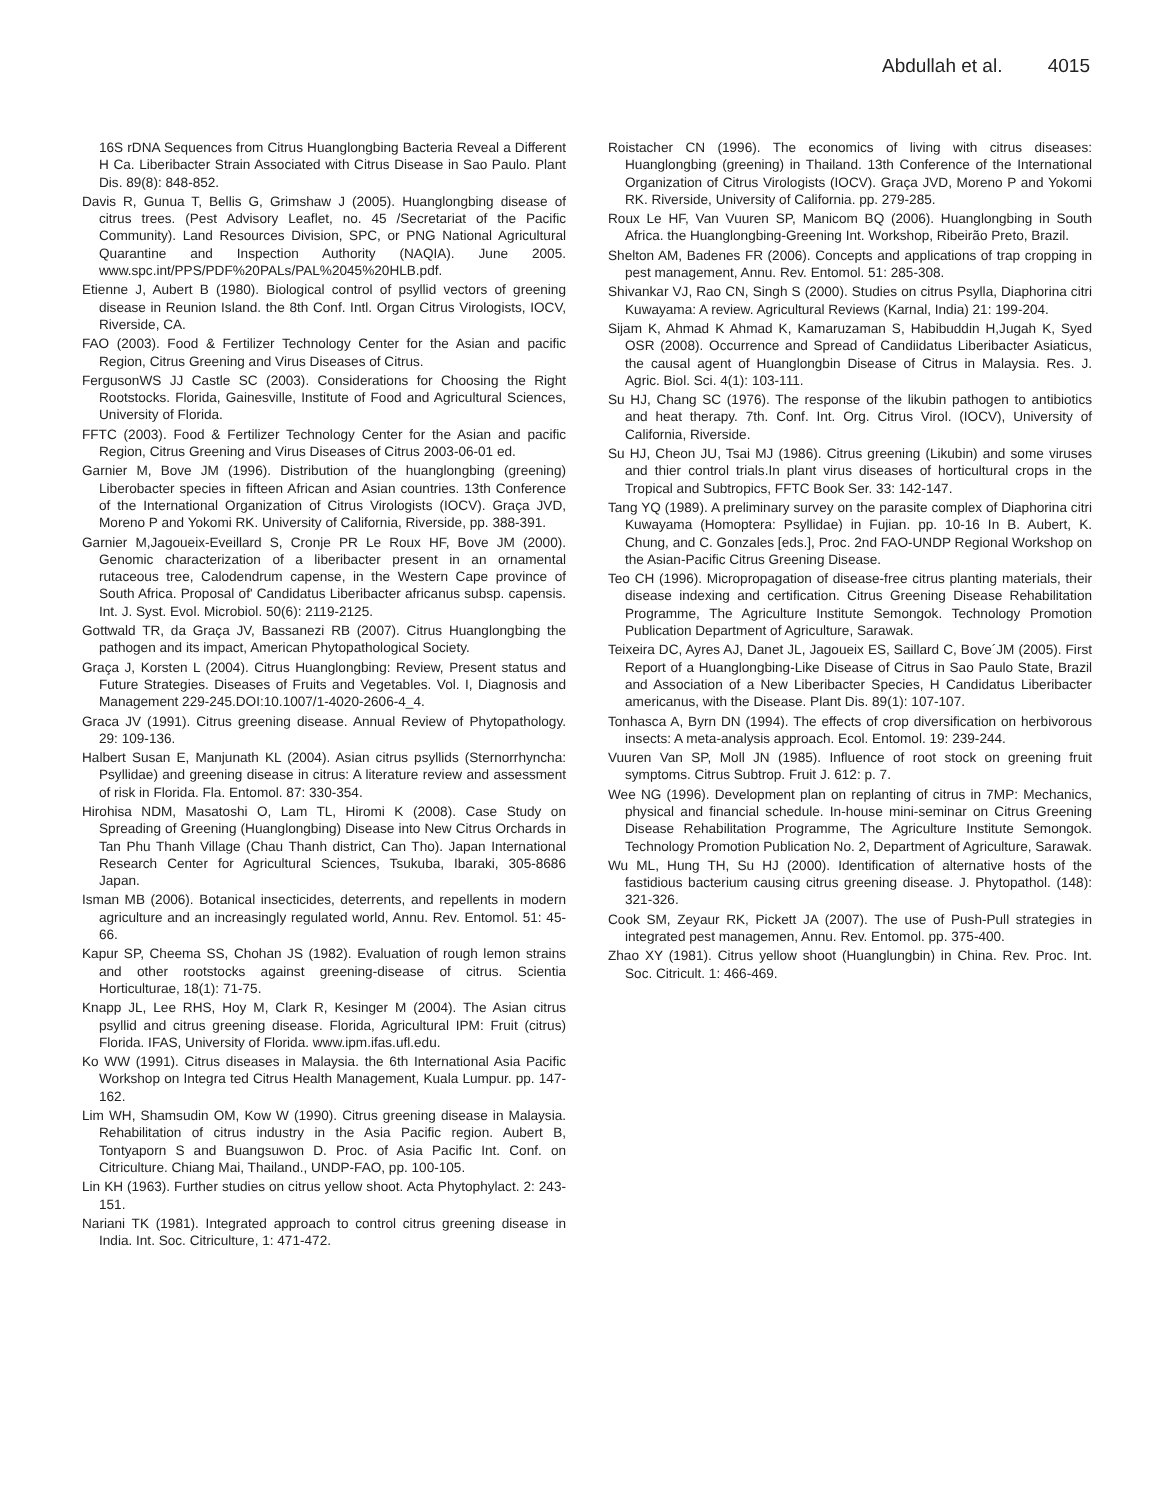Abdullah et al. 4015
16S rDNA Sequences from Citrus Huanglongbing Bacteria Reveal a Different H Ca. Liberibacter Strain Associated with Citrus Disease in Sao Paulo. Plant Dis. 89(8): 848-852.
Davis R, Gunua T, Bellis G, Grimshaw J (2005). Huanglongbing disease of citrus trees. (Pest Advisory Leaflet, no. 45 /Secretariat of the Pacific Community). Land Resources Division, SPC, or PNG National Agricultural Quarantine and Inspection Authority (NAQIA). June 2005. www.spc.int/PPS/PDF%20PALs/PAL%2045%20HLB.pdf.
Etienne J, Aubert B (1980). Biological control of psyllid vectors of greening disease in Reunion Island. the 8th Conf. Intl. Organ Citrus Virologists, IOCV, Riverside, CA.
FAO (2003). Food & Fertilizer Technology Center for the Asian and pacific Region, Citrus Greening and Virus Diseases of Citrus.
FergusonWS JJ Castle SC (2003). Considerations for Choosing the Right Rootstocks. Florida, Gainesville, Institute of Food and Agricultural Sciences, University of Florida.
FFTC (2003). Food & Fertilizer Technology Center for the Asian and pacific Region, Citrus Greening and Virus Diseases of Citrus 2003-06-01 ed.
Garnier M, Bove JM (1996). Distribution of the huanglongbing (greening) Liberobacter species in fifteen African and Asian countries. 13th Conference of the International Organization of Citrus Virologists (IOCV). Graça JVD, Moreno P and Yokomi RK. University of California, Riverside, pp. 388-391.
Garnier M,Jagoueix-Eveillard S, Cronje PR Le Roux HF, Bove JM (2000). Genomic characterization of a liberibacter present in an ornamental rutaceous tree, Calodendrum capense, in the Western Cape province of South Africa. Proposal of' Candidatus Liberibacter africanus subsp. capensis. Int. J. Syst. Evol. Microbiol. 50(6): 2119-2125.
Gottwald TR, da Graça JV, Bassanezi RB (2007). Citrus Huanglongbing the pathogen and its impact, American Phytopathological Society.
Graça J, Korsten L (2004). Citrus Huanglongbing: Review, Present status and Future Strategies. Diseases of Fruits and Vegetables. Vol. I, Diagnosis and Management 229-245.DOI:10.1007/1-4020-2606-4_4.
Graca JV (1991). Citrus greening disease. Annual Review of Phytopathology. 29: 109-136.
Halbert Susan E, Manjunath KL (2004). Asian citrus psyllids (Sternorrhyncha: Psyllidae) and greening disease in citrus: A literature review and assessment of risk in Florida. Fla. Entomol. 87: 330-354.
Hirohisa NDM, Masatoshi O, Lam TL, Hiromi K (2008). Case Study on Spreading of Greening (Huanglongbing) Disease into New Citrus Orchards in Tan Phu Thanh Village (Chau Thanh district, Can Tho). Japan International Research Center for Agricultural Sciences, Tsukuba, Ibaraki, 305-8686 Japan.
Isman MB (2006). Botanical insecticides, deterrents, and repellents in modern agriculture and an increasingly regulated world, Annu. Rev. Entomol. 51: 45-66.
Kapur SP, Cheema SS, Chohan JS (1982). Evaluation of rough lemon strains and other rootstocks against greening-disease of citrus. Scientia Horticulturae, 18(1): 71-75.
Knapp JL, Lee RHS, Hoy M, Clark R, Kesinger M (2004). The Asian citrus psyllid and citrus greening disease. Florida, Agricultural IPM: Fruit (citrus) Florida. IFAS, University of Florida. www.ipm.ifas.ufl.edu.
Ko WW (1991). Citrus diseases in Malaysia. the 6th International Asia Pacific Workshop on Integra ted Citrus Health Management, Kuala Lumpur. pp. 147-162.
Lim WH, Shamsudin OM, Kow W (1990). Citrus greening disease in Malaysia. Rehabilitation of citrus industry in the Asia Pacific region. Aubert B, Tontyaporn S and Buangsuwon D. Proc. of Asia Pacific Int. Conf. on Citriculture. Chiang Mai, Thailand., UNDP-FAO, pp. 100-105.
Lin KH (1963). Further studies on citrus yellow shoot. Acta Phytophylact. 2: 243-151.
Nariani TK (1981). Integrated approach to control citrus greening disease in India. Int. Soc. Citriculture, 1: 471-472.
Roistacher CN (1996). The economics of living with citrus diseases: Huanglongbing (greening) in Thailand. 13th Conference of the International Organization of Citrus Virologists (IOCV). Graça JVD, Moreno P and Yokomi RK. Riverside, University of California. pp. 279-285.
Roux Le HF, Van Vuuren SP, Manicom BQ (2006). Huanglongbing in South Africa. the Huanglongbing-Greening Int. Workshop, Ribeirão Preto, Brazil.
Shelton AM, Badenes FR (2006). Concepts and applications of trap cropping in pest management, Annu. Rev. Entomol. 51: 285-308.
Shivankar VJ, Rao CN, Singh S (2000). Studies on citrus Psylla, Diaphorina citri Kuwayama: A review. Agricultural Reviews (Karnal, India) 21: 199-204.
Sijam K, Ahmad K Ahmad K, Kamaruzaman S, Habibuddin H,Jugah K, Syed OSR (2008). Occurrence and Spread of Candiidatus Liberibacter Asiaticus, the causal agent of Huanglongbin Disease of Citrus in Malaysia. Res. J. Agric. Biol. Sci. 4(1): 103-111.
Su HJ, Chang SC (1976). The response of the likubin pathogen to antibiotics and heat therapy. 7th. Conf. Int. Org. Citrus Virol. (IOCV), University of California, Riverside.
Su HJ, Cheon JU, Tsai MJ (1986). Citrus greening (Likubin) and some viruses and thier control trials.In plant virus diseases of horticultural crops in the Tropical and Subtropics, FFTC Book Ser. 33: 142-147.
Tang YQ (1989). A preliminary survey on the parasite complex of Diaphorina citri Kuwayama (Homoptera: Psyllidae) in Fujian. pp. 10-16 In B. Aubert, K. Chung, and C. Gonzales [eds.], Proc. 2nd FAO-UNDP Regional Workshop on the Asian-Pacific Citrus Greening Disease.
Teo CH (1996). Micropropagation of disease-free citrus planting materials, their disease indexing and certification. Citrus Greening Disease Rehabilitation Programme, The Agriculture Institute Semongok. Technology Promotion Publication Department of Agriculture, Sarawak.
Teixeira DC, Ayres AJ, Danet JL, Jagoueix ES, Saillard C, Bove´JM (2005). First Report of a Huanglongbing-Like Disease of Citrus in Sao Paulo State, Brazil and Association of a New Liberibacter Species, H Candidatus Liberibacter americanus, with the Disease. Plant Dis. 89(1): 107-107.
Tonhasca A, Byrn DN (1994). The effects of crop diversification on herbivorous insects: A meta-analysis approach. Ecol. Entomol. 19: 239-244.
Vuuren Van SP, Moll JN (1985). Influence of root stock on greening fruit symptoms. Citrus Subtrop. Fruit J. 612: p. 7.
Wee NG (1996). Development plan on replanting of citrus in 7MP: Mechanics, physical and financial schedule. In-house mini-seminar on Citrus Greening Disease Rehabilitation Programme, The Agriculture Institute Semongok. Technology Promotion Publication No. 2, Department of Agriculture, Sarawak.
Wu ML, Hung TH, Su HJ (2000). Identification of alternative hosts of the fastidious bacterium causing citrus greening disease. J. Phytopathol. (148): 321-326.
Cook SM, Zeyaur RK, Pickett JA (2007). The use of Push-Pull strategies in integrated pest managemen, Annu. Rev. Entomol. pp. 375-400.
Zhao XY (1981). Citrus yellow shoot (Huanglungbin) in China. Rev. Proc. Int. Soc. Citricult. 1: 466-469.